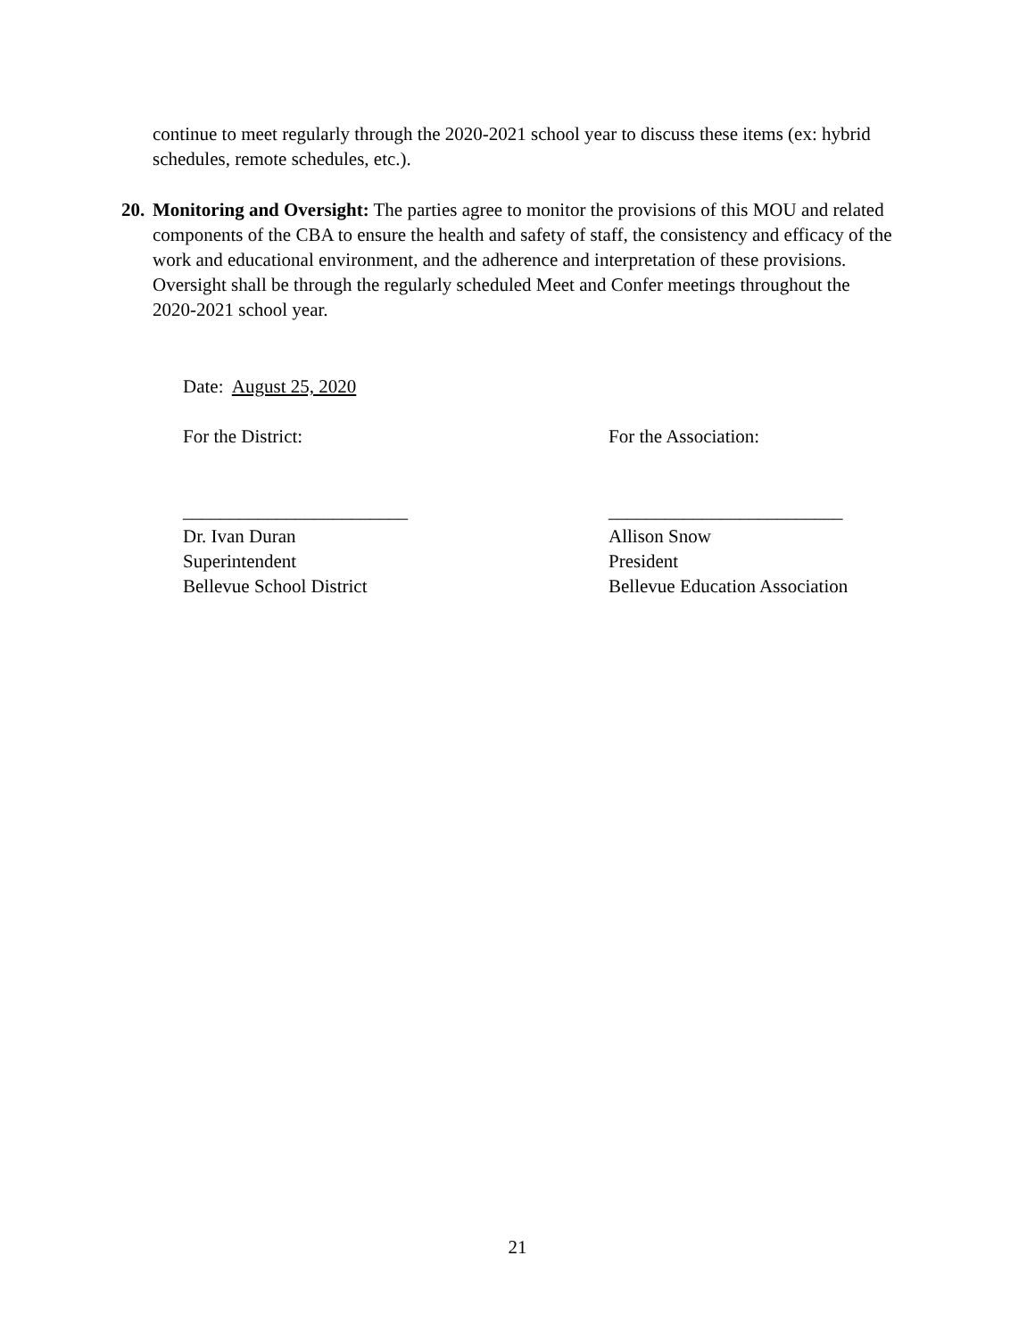continue to meet regularly through the 2020-2021 school year to discuss these items (ex: hybrid schedules, remote schedules, etc.).
20. Monitoring and Oversight: The parties agree to monitor the provisions of this MOU and related components of the CBA to ensure the health and safety of staff, the consistency and efficacy of the work and educational environment, and the adherence and interpretation of these provisions. Oversight shall be through the regularly scheduled Meet and Confer meetings throughout the 2020-2021 school year.
Date: August 25, 2020
For the District:
________________________
Dr. Ivan Duran
Superintendent
Bellevue School District
For the Association:
_________________________
Allison Snow
President
Bellevue Education Association
21